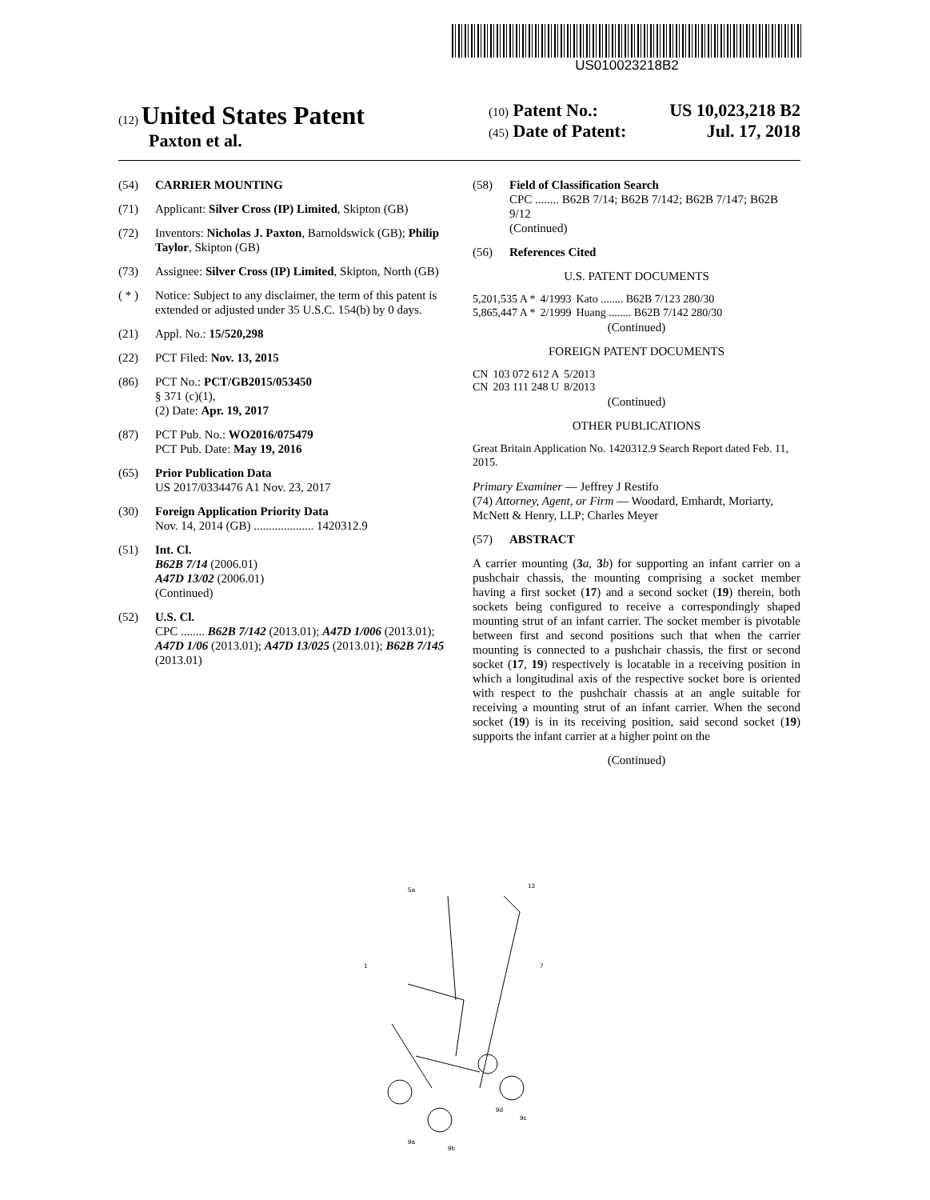US010023218B2
(12) United States Patent
Paxton et al.
(10) Patent No.: US 10,023,218 B2
(45) Date of Patent: Jul. 17, 2018
(54) CARRIER MOUNTING
(71) Applicant: Silver Cross (IP) Limited, Skipton (GB)
(72) Inventors: Nicholas J. Paxton, Barnoldswick (GB); Philip Taylor, Skipton (GB)
(73) Assignee: Silver Cross (IP) Limited, Skipton, North (GB)
( * ) Notice: Subject to any disclaimer, the term of this patent is extended or adjusted under 35 U.S.C. 154(b) by 0 days.
(21) Appl. No.: 15/520,298
(22) PCT Filed: Nov. 13, 2015
(86) PCT No.: PCT/GB2015/053450
§ 371 (c)(1),
(2) Date: Apr. 19, 2017
(87) PCT Pub. No.: WO2016/075479
PCT Pub. Date: May 19, 2016
(65) Prior Publication Data
US 2017/0334476 A1 Nov. 23, 2017
(30) Foreign Application Priority Data
Nov. 14, 2014 (GB) .................... 1420312.9
(51) Int. Cl.
B62B 7/14 (2006.01)
A47D 13/02 (2006.01)
(Continued)
(52) U.S. Cl.
CPC ........ B62B 7/142 (2013.01); A47D 1/006 (2013.01); A47D 1/06 (2013.01); A47D 13/025 (2013.01); B62B 7/145 (2013.01)
(58) Field of Classification Search
CPC ........ B62B 7/14; B62B 7/142; B62B 7/147; B62B 9/12
(Continued)
(56) References Cited
U.S. PATENT DOCUMENTS
| 5,201,535 A * | 4/1993 | Kato ........ B62B 7/123 280/30 |
| 5,865,447 A * | 2/1999 | Huang ........ B62B 7/142 280/30 |
(Continued)
FOREIGN PATENT DOCUMENTS
| CN | 103 072 612 A | 5/2013 |
| CN | 203 111 248 U | 8/2013 |
(Continued)
OTHER PUBLICATIONS
Great Britain Application No. 1420312.9 Search Report dated Feb. 11, 2015.
Primary Examiner — Jeffrey J Restifo
(74) Attorney, Agent, or Firm — Woodard, Emhardt, Moriarty, McNett & Henry, LLP; Charles Meyer
(57) ABSTRACT
A carrier mounting (3 a, 3 b) for supporting an infant carrier on a pushchair chassis, the mounting comprising a socket member having a first socket (17) and a second socket (19) therein, both sockets being configured to receive a correspondingly shaped mounting strut of an infant carrier. The socket member is pivotable between first and second positions such that when the carrier mounting is connected to a pushchair chassis, the first or second socket (17, 19) respectively is locatable in a receiving position in which a longitudinal axis of the respective socket bore is oriented with respect to the pushchair chassis at an angle suitable for receiving a mounting strut of an infant carrier. When the second socket (19) is in its receiving position, said second socket (19) supports the infant carrier at a higher point on the
(Continued)
5a
13
1
7
9a
9b
9c
9d